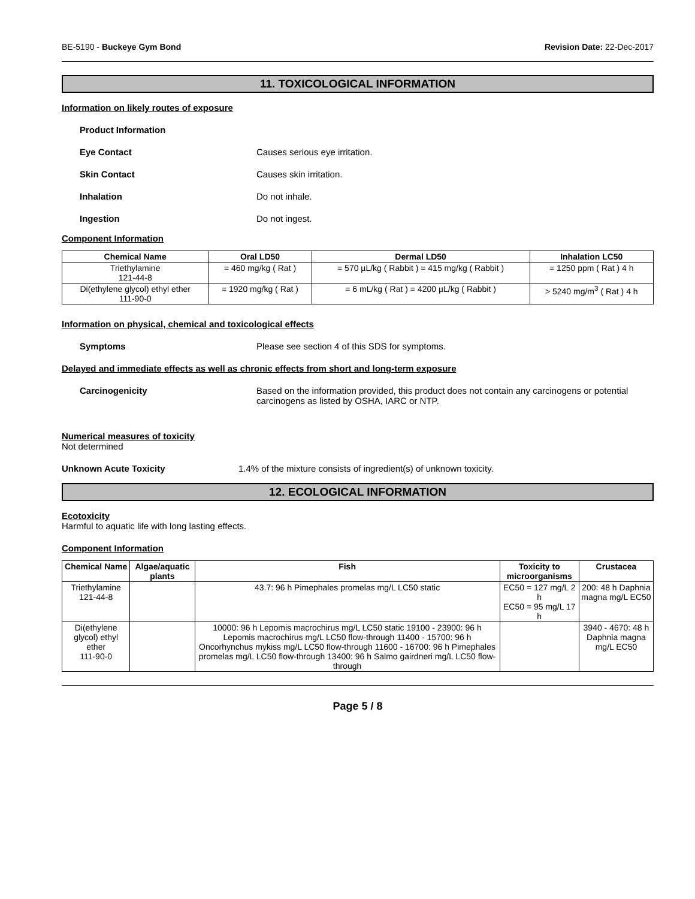BE-5190 - Buckeye Gym Bond Revision Date: 22-Dec-2017
11. TOXICOLOGICAL INFORMATION
Information on likely routes of exposure
Product Information
Eye Contact Causes serious eye irritation.
Skin Contact Causes skin irritation.
Inhalation Do not inhale.
Ingestion Do not ingest.
Component Information
| Chemical Name | Oral LD50 | Dermal LD50 | Inhalation LC50 |
| --- | --- | --- | --- |
| Triethylamine 121-44-8 | = 460 mg/kg ( Rat ) | = 570 µL/kg ( Rabbit ) = 415 mg/kg ( Rabbit ) | = 1250 ppm ( Rat ) 4 h |
| Di(ethylene glycol) ethyl ether 111-90-0 | = 1920 mg/kg ( Rat ) | = 6 mL/kg ( Rat ) = 4200 µL/kg ( Rabbit ) | > 5240 mg/m<sup>3</sup> ( Rat ) 4 h |
Information on physical, chemical and toxicological effects
Symptoms Please see section 4 of this SDS for symptoms.
Delayed and immediate effects as well as chronic effects from short and long-term exposure
Carcinogenicity Based on the information provided, this product does not contain any carcinogens or potential carcinogens as listed by OSHA, IARC or NTP.
Numerical measures of toxicity
Not determined
Unknown Acute Toxicity 1.4% of the mixture consists of ingredient(s) of unknown toxicity.
12. ECOLOGICAL INFORMATION
Ecotoxicity
Harmful to aquatic life with long lasting effects.
Component Information
| Chemical Name | Algae/aquatic plants | Fish | Toxicity to microorganisms | Crustacea |
| --- | --- | --- | --- | --- |
| Triethylamine 121-44-8 | | 43.7: 96 h Pimephales promelas mg/L LC50 static | EC50 = 127 mg/L 2 h EC50 = 95 mg/L 17 h | 200: 48 h Daphnia magna mg/L EC50 |
| Di(ethylene glycol) ethyl ether 111-90-0 | | 10000: 96 h Lepomis macrochirus mg/L LC50 static 19100 - 23900: 96 h Lepomis macrochirus mg/L LC50 flow-through 11400 - 15700: 96 h Oncorhynchus mykiss mg/L LC50 flow-through 11600 - 16700: 96 h Pimephales promelas mg/L LC50 flow-through 13400: 96 h Salmo gairdneri mg/L LC50 flow-through | | 3940 - 4670: 48 h Daphnia magna mg/L EC50 |
Page 5 / 8